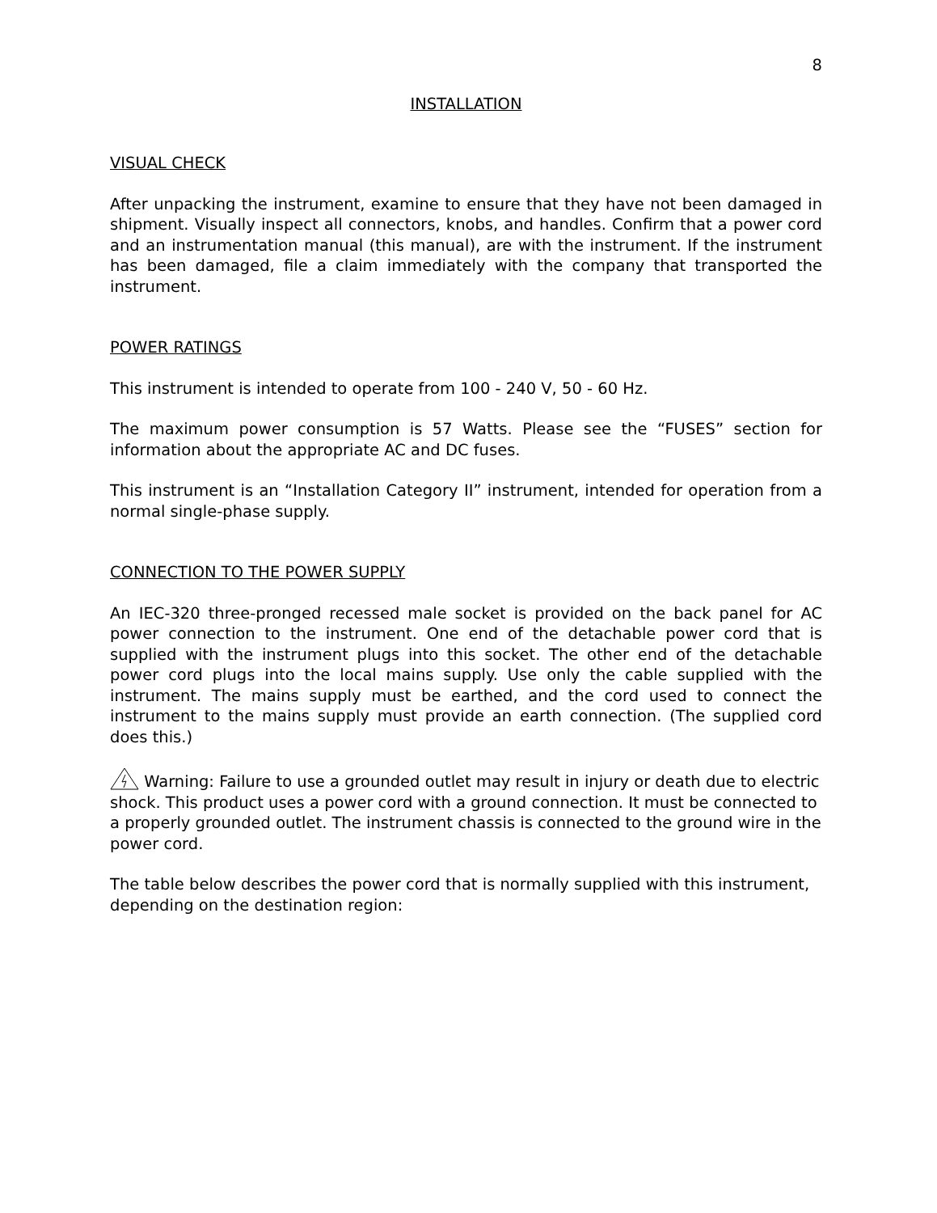8
INSTALLATION
VISUAL CHECK
After unpacking the instrument, examine to ensure that they have not been damaged in shipment. Visually inspect all connectors, knobs, and handles. Confirm that a power cord and an instrumentation manual (this manual), are with the instrument. If the instrument has been damaged, file a claim immediately with the company that transported the instrument.
POWER RATINGS
This instrument is intended to operate from 100 - 240 V, 50 - 60 Hz.
The maximum power consumption is 57 Watts. Please see the “FUSES” section for information about the appropriate AC and DC fuses.
This instrument is an “Installation Category II” instrument, intended for operation from a normal single-phase supply.
CONNECTION TO THE POWER SUPPLY
An IEC-320 three-pronged recessed male socket is provided on the back panel for AC power connection to the instrument. One end of the detachable power cord that is supplied with the instrument plugs into this socket. The other end of the detachable power cord plugs into the local mains supply. Use only the cable supplied with the instrument. The mains supply must be earthed, and the cord used to connect the instrument to the mains supply must provide an earth connection. (The supplied cord does this.)
Warning: Failure to use a grounded outlet may result in injury or death due to electric shock. This product uses a power cord with a ground connection. It must be connected to a properly grounded outlet. The instrument chassis is connected to the ground wire in the power cord.
The table below describes the power cord that is normally supplied with this instrument, depending on the destination region: